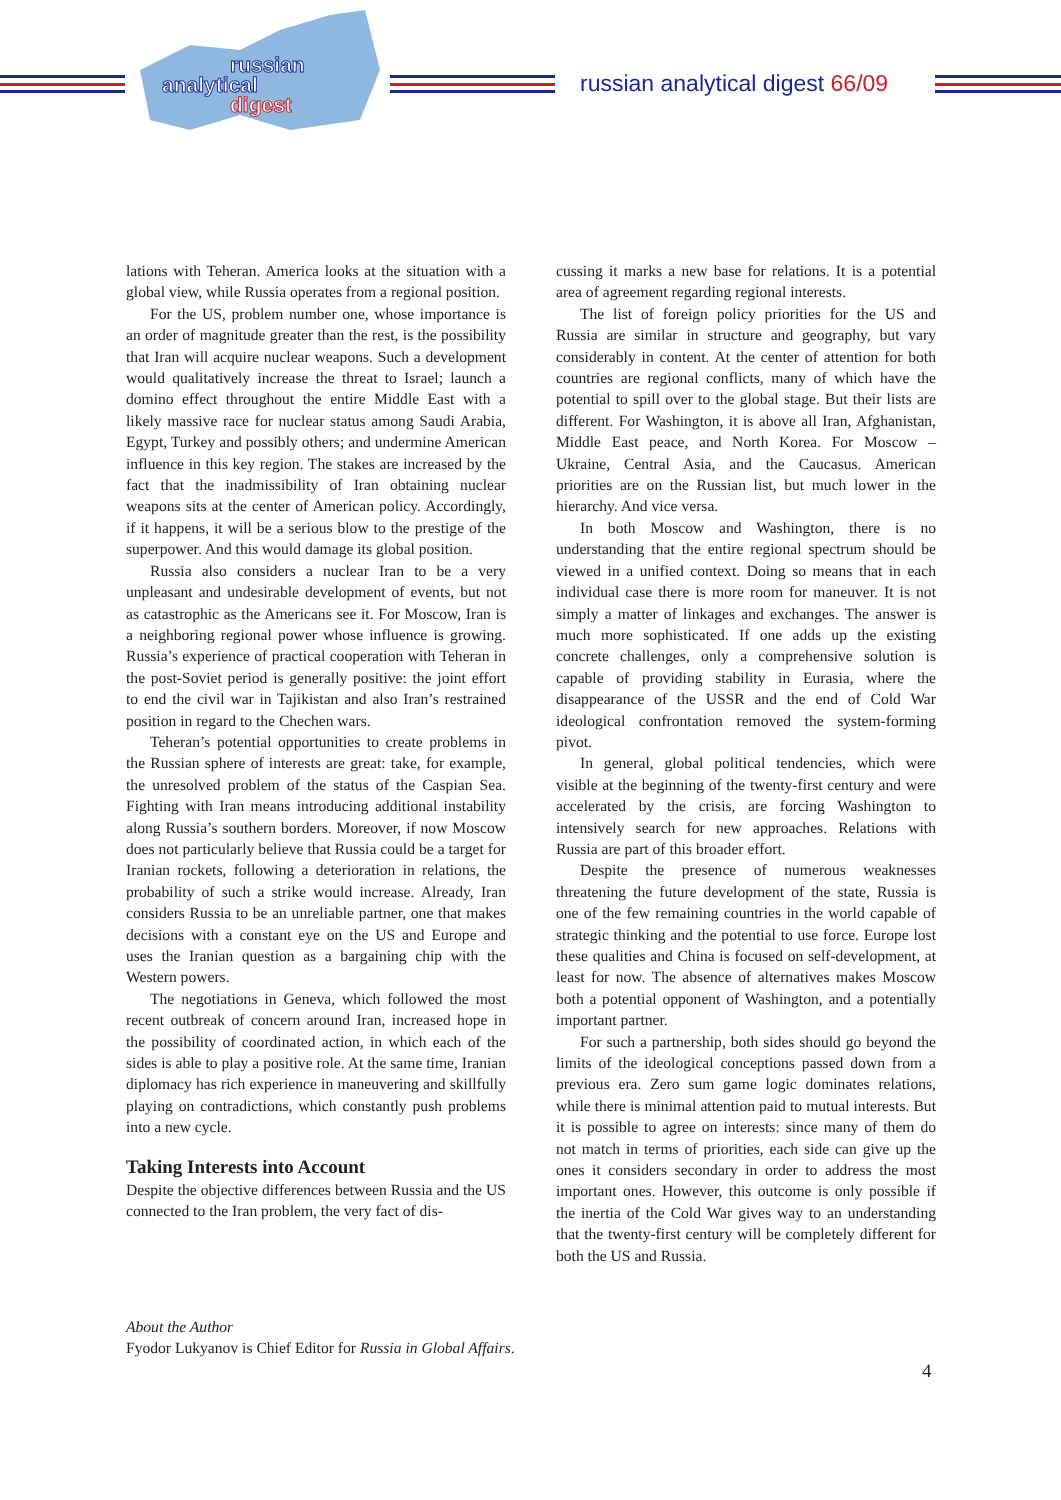russian
analytical
digest
russian analytical digest 66/09
lations with Teheran. America looks at the situation with a global view, while Russia operates from a regional position.
For the US, problem number one, whose importance is an order of magnitude greater than the rest, is the possibility that Iran will acquire nuclear weapons. Such a development would qualitatively increase the threat to Israel; launch a domino effect throughout the entire Middle East with a likely massive race for nuclear status among Saudi Arabia, Egypt, Turkey and possibly others; and undermine American influence in this key region. The stakes are increased by the fact that the inadmissibility of Iran obtaining nuclear weapons sits at the center of American policy. Accordingly, if it happens, it will be a serious blow to the prestige of the superpower. And this would damage its global position.
Russia also considers a nuclear Iran to be a very unpleasant and undesirable development of events, but not as catastrophic as the Americans see it. For Moscow, Iran is a neighboring regional power whose influence is growing. Russia’s experience of practical cooperation with Teheran in the post-Soviet period is generally positive: the joint effort to end the civil war in Tajikistan and also Iran’s restrained position in regard to the Chechen wars.
Teheran’s potential opportunities to create problems in the Russian sphere of interests are great: take, for example, the unresolved problem of the status of the Caspian Sea. Fighting with Iran means introducing additional instability along Russia’s southern borders. Moreover, if now Moscow does not particularly believe that Russia could be a target for Iranian rockets, following a deterioration in relations, the probability of such a strike would increase. Already, Iran considers Russia to be an unreliable partner, one that makes decisions with a constant eye on the US and Europe and uses the Iranian question as a bargaining chip with the Western powers.
The negotiations in Geneva, which followed the most recent outbreak of concern around Iran, increased hope in the possibility of coordinated action, in which each of the sides is able to play a positive role. At the same time, Iranian diplomacy has rich experience in maneuvering and skillfully playing on contradictions, which constantly push problems into a new cycle.
Taking Interests into Account
Despite the objective differences between Russia and the US connected to the Iran problem, the very fact of dis-
cussing it marks a new base for relations. It is a potential area of agreement regarding regional interests.
The list of foreign policy priorities for the US and Russia are similar in structure and geography, but vary considerably in content. At the center of attention for both countries are regional conflicts, many of which have the potential to spill over to the global stage. But their lists are different. For Washington, it is above all Iran, Afghanistan, Middle East peace, and North Korea. For Moscow – Ukraine, Central Asia, and the Caucasus. American priorities are on the Russian list, but much lower in the hierarchy. And vice versa.
In both Moscow and Washington, there is no understanding that the entire regional spectrum should be viewed in a unified context. Doing so means that in each individual case there is more room for maneuver. It is not simply a matter of linkages and exchanges. The answer is much more sophisticated. If one adds up the existing concrete challenges, only a comprehensive solution is capable of providing stability in Eurasia, where the disappearance of the USSR and the end of Cold War ideological confrontation removed the system-forming pivot.
In general, global political tendencies, which were visible at the beginning of the twenty-first century and were accelerated by the crisis, are forcing Washington to intensively search for new approaches. Relations with Russia are part of this broader effort.
Despite the presence of numerous weaknesses threatening the future development of the state, Russia is one of the few remaining countries in the world capable of strategic thinking and the potential to use force. Europe lost these qualities and China is focused on self-development, at least for now. The absence of alternatives makes Moscow both a potential opponent of Washington, and a potentially important partner.
For such a partnership, both sides should go beyond the limits of the ideological conceptions passed down from a previous era. Zero sum game logic dominates relations, while there is minimal attention paid to mutual interests. But it is possible to agree on interests: since many of them do not match in terms of priorities, each side can give up the ones it considers secondary in order to address the most important ones. However, this outcome is only possible if the inertia of the Cold War gives way to an understanding that the twenty-first century will be completely different for both the US and Russia.
About the Author
Fyodor Lukyanov is Chief Editor for Russia in Global Affairs.
4